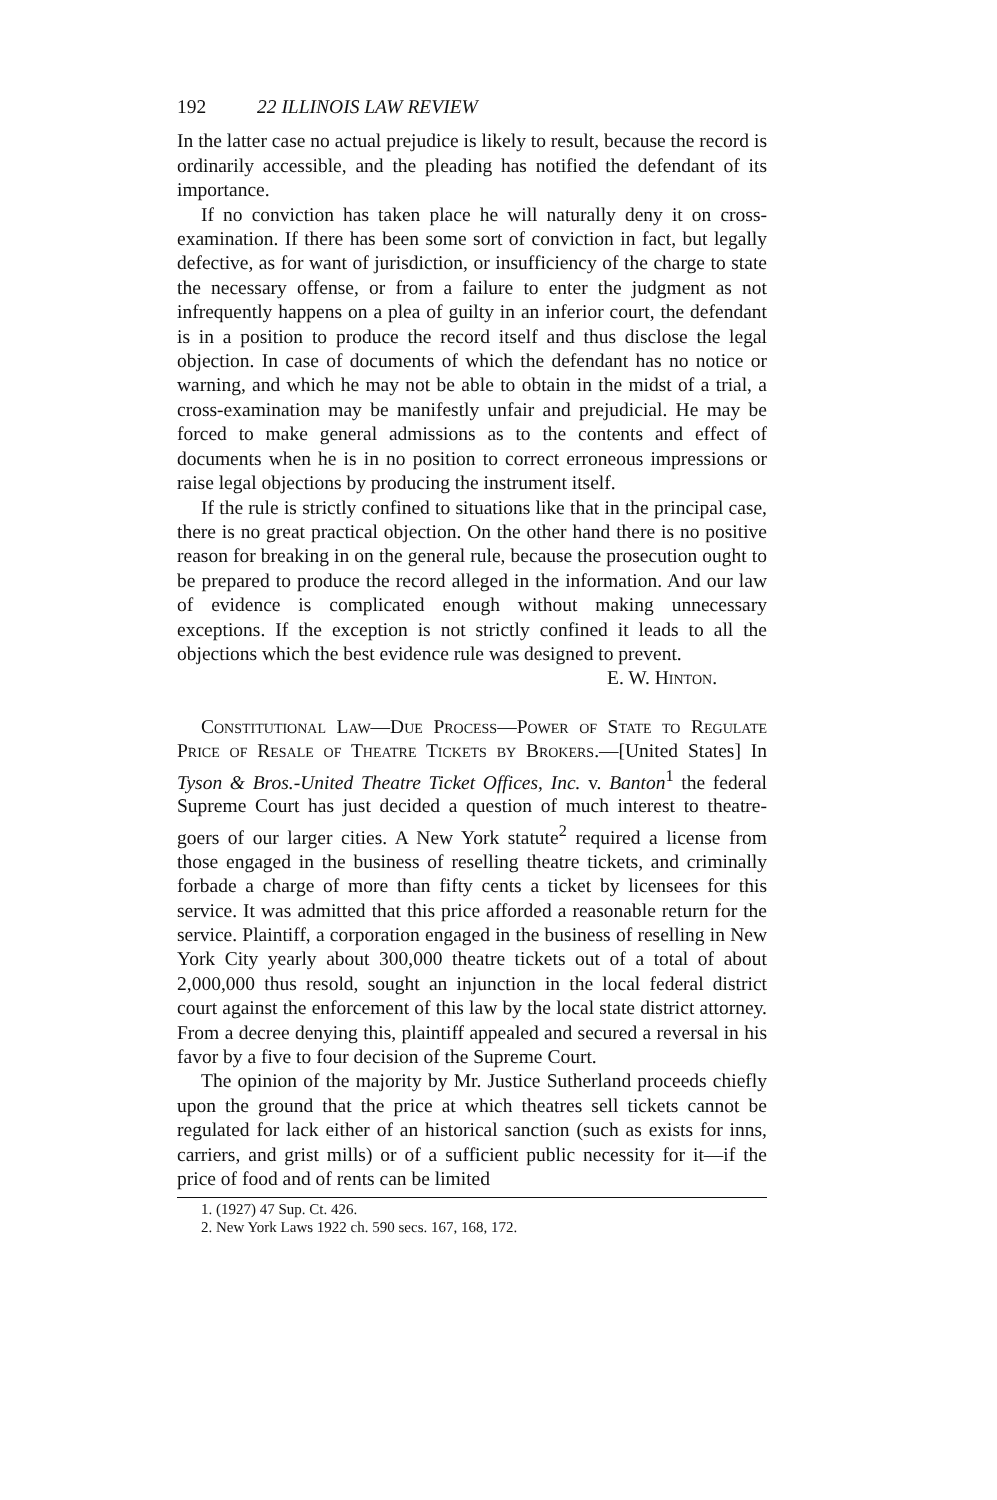192 22 ILLINOIS LAW REVIEW
In the latter case no actual prejudice is likely to result, because the record is ordinarily accessible, and the pleading has notified the defendant of its importance.
If no conviction has taken place he will naturally deny it on cross-examination. If there has been some sort of conviction in fact, but legally defective, as for want of jurisdiction, or insufficiency of the charge to state the necessary offense, or from a failure to enter the judgment as not infrequently happens on a plea of guilty in an inferior court, the defendant is in a position to produce the record itself and thus disclose the legal objection. In case of documents of which the defendant has no notice or warning, and which he may not be able to obtain in the midst of a trial, a cross-examination may be manifestly unfair and prejudicial. He may be forced to make general admissions as to the contents and effect of documents when he is in no position to correct erroneous impressions or raise legal objections by producing the instrument itself.
If the rule is strictly confined to situations like that in the principal case, there is no great practical objection. On the other hand there is no positive reason for breaking in on the general rule, because the prosecution ought to be prepared to produce the record alleged in the information. And our law of evidence is complicated enough without making unnecessary exceptions. If the exception is not strictly confined it leads to all the objections which the best evidence rule was designed to prevent.
E. W. Hinton.
Constitutional Law—Due Process—Power of State to Regulate Price of Resale of Theatre Tickets by Brokers.—[United States] In Tyson & Bros.-United Theatre Ticket Offices, Inc. v. Banton<sup>1</sup> the federal Supreme Court has just decided a question of much interest to theatre-goers of our larger cities. A New York statute<sup>2</sup> required a license from those engaged in the business of reselling theatre tickets, and criminally forbade a charge of more than fifty cents a ticket by licensees for this service. It was admitted that this price afforded a reasonable return for the service. Plaintiff, a corporation engaged in the business of reselling in New York City yearly about 300,000 theatre tickets out of a total of about 2,000,000 thus resold, sought an injunction in the local federal district court against the enforcement of this law by the local state district attorney. From a decree denying this, plaintiff appealed and secured a reversal in his favor by a five to four decision of the Supreme Court.
The opinion of the majority by Mr. Justice Sutherland proceeds chiefly upon the ground that the price at which theatres sell tickets cannot be regulated for lack either of an historical sanction (such as exists for inns, carriers, and grist mills) or of a sufficient public necessity for it—if the price of food and of rents can be limited
1. (1927) 47 Sup. Ct. 426.
2. New York Laws 1922 ch. 590 secs. 167, 168, 172.